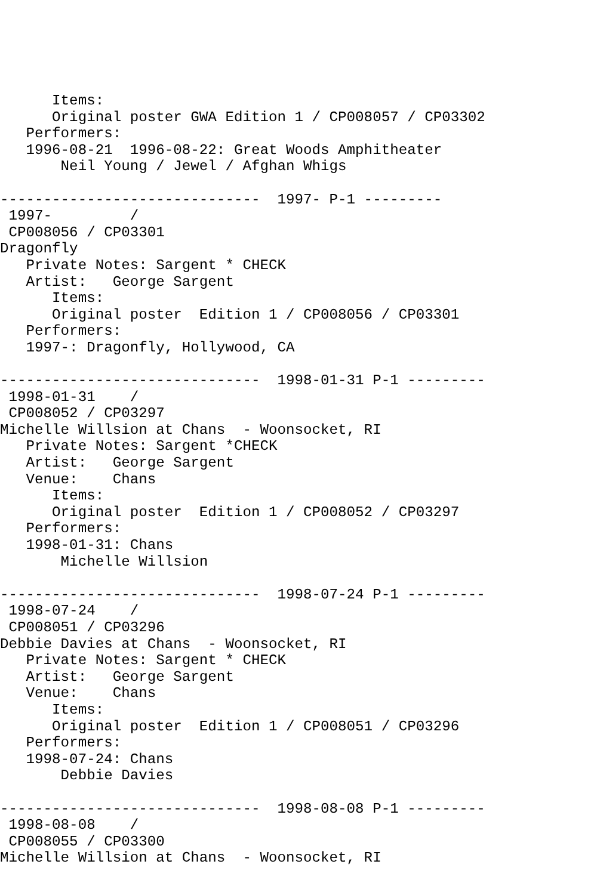Items:
      Original poster GWA Edition 1 / CP008057 / CP03302
   Performers:
   1996-08-21  1996-08-22: Great Woods Amphitheater
       Neil Young / Jewel / Afghan Whigs

------------------------------  1997- P-1 ---------
 1997-         /
 CP008056 / CP03301
Dragonfly
   Private Notes: Sargent * CHECK
   Artist:   George Sargent
      Items:
      Original poster  Edition 1 / CP008056 / CP03301
   Performers:
   1997-: Dragonfly, Hollywood, CA

------------------------------  1998-01-31 P-1 ---------
 1998-01-31    /
 CP008052 / CP03297
Michelle Willsion at Chans  - Woonsocket, RI
   Private Notes: Sargent *CHECK
   Artist:   George Sargent
   Venue:    Chans
      Items:
      Original poster  Edition 1 / CP008052 / CP03297
   Performers:
   1998-01-31: Chans
       Michelle Willsion

------------------------------  1998-07-24 P-1 ---------
 1998-07-24    /
 CP008051 / CP03296
Debbie Davies at Chans  - Woonsocket, RI
   Private Notes: Sargent * CHECK
   Artist:   George Sargent
   Venue:    Chans
      Items:
      Original poster  Edition 1 / CP008051 / CP03296
   Performers:
   1998-07-24: Chans
       Debbie Davies

------------------------------  1998-08-08 P-1 ---------
 1998-08-08    /
 CP008055 / CP03300
Michelle Willsion at Chans  - Woonsocket, RI